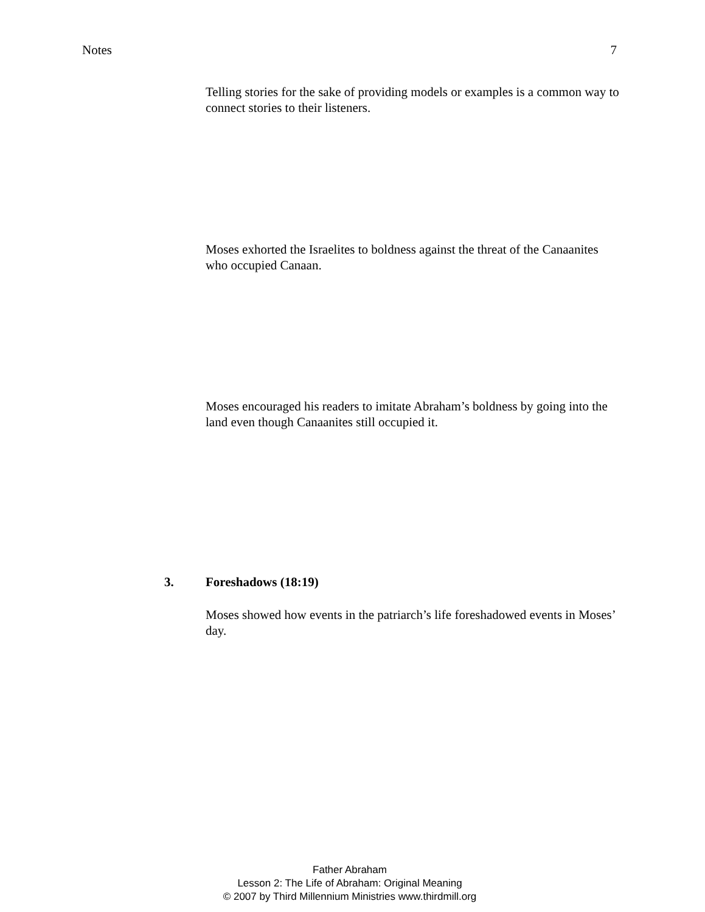Notes 7
Telling stories for the sake of providing models or examples is a common way to connect stories to their listeners.
Moses exhorted the Israelites to boldness against the threat of the Canaanites who occupied Canaan.
Moses encouraged his readers to imitate Abraham’s boldness by going into the land even though Canaanites still occupied it.
3. Foreshadows (18:19)
Moses showed how events in the patriarch’s life foreshadowed events in Moses’ day.
Father Abraham
Lesson 2: The Life of Abraham: Original Meaning
© 2007 by Third Millennium Ministries www.thirdmill.org